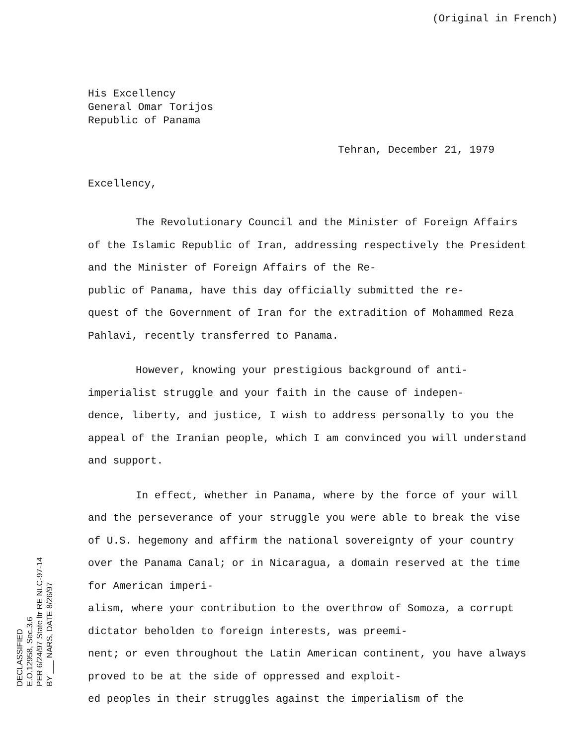(Original in French)
His Excellency
General Omar Torijos
Republic of Panama
Tehran, December 21, 1979
Excellency,
The Revolutionary Council and the Minister of Foreign Affairs of the Islamic Republic of Iran, addressing respectively the President and the Minister of Foreign Affairs of the Re-
public of Panama, have this day officially submitted the re-
quest of the Government of Iran for the extradition of Mohammed Reza Pahlavi, recently transferred to Panama.
However, knowing your prestigious background of anti-
imperialist struggle and your faith in the cause of indepen-
dence, liberty, and justice, I wish to address personally to you the appeal of the Iranian people, which I am convinced you will understand and support.
In effect, whether in Panama, where by the force of your will and the perseverance of your struggle you were able to break the vise of U.S. hegemony and affirm the national sovereignty of your country over the Panama Canal; or in Nicaragua, a domain reserved at the time for American imperi-
alism, where your contribution to the overthrow of Somoza, a corrupt dictator beholden to foreign interests, was preemi-
nent; or even throughout the Latin American continent, you have always proved to be at the side of oppressed and exploit-
ed peoples in their struggles against the imperialism of the
DECLASSIFIED
E.O.12958, Sec.3.6
PER 6/24/97 State ltr RE NLC-97-14
BY ___ NARS, DATE 8/26/97